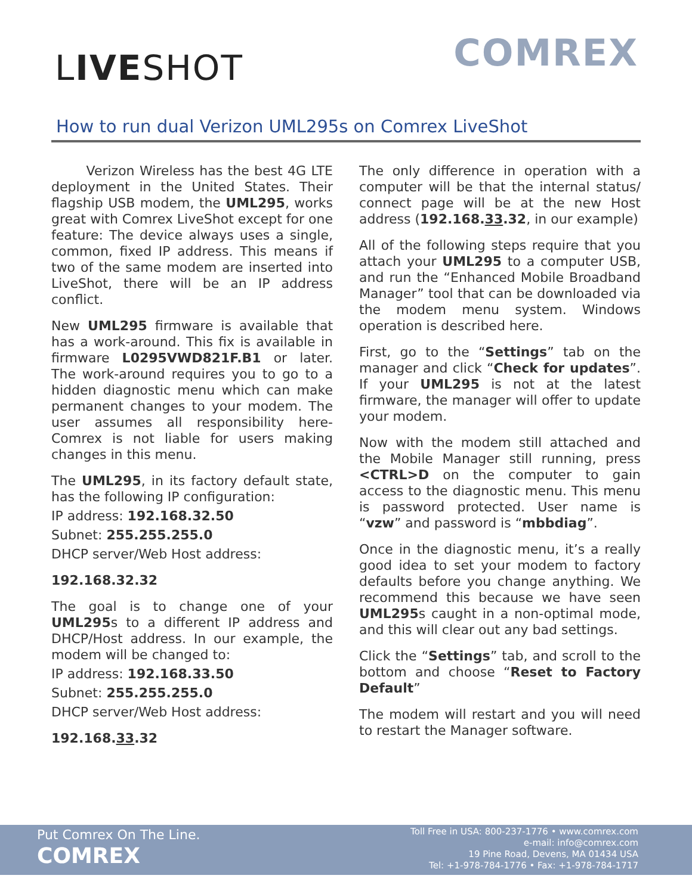LIVESHOT COMREX
How to run dual Verizon UML295s on Comrex LiveShot
Verizon Wireless has the best 4G LTE deployment in the United States. Their flagship USB modem, the UML295, works great with Comrex LiveShot except for one feature: The device always uses a single, common, fixed IP address. This means if two of the same modem are inserted into LiveShot, there will be an IP address conflict.
New UML295 firmware is available that has a work-around. This fix is available in firmware L0295VWD821F.B1 or later. The work-around requires you to go to a hidden diagnostic menu which can make permanent changes to your modem. The user assumes all responsibility here- Comrex is not liable for users making changes in this menu.
The UML295, in its factory default state, has the following IP configuration:
IP address: 192.168.32.50
Subnet: 255.255.255.0
DHCP server/Web Host address:
192.168.32.32
The goal is to change one of your UML295s to a different IP address and DHCP/Host address. In our example, the modem will be changed to:
IP address: 192.168.33.50
Subnet: 255.255.255.0
DHCP server/Web Host address:
192.168.33.32
The only difference in operation with a computer will be that the internal status/ connect page will be at the new Host address (192.168.33.32, in our example)
All of the following steps require that you attach your UML295 to a computer USB, and run the “Enhanced Mobile Broadband Manager” tool that can be downloaded via the modem menu system. Windows operation is described here.
First, go to the “Settings” tab on the manager and click “Check for updates”. If your UML295 is not at the latest firmware, the manager will offer to update your modem.
Now with the modem still attached and the Mobile Manager still running, press <CTRL>D on the computer to gain access to the diagnostic menu. This menu is password protected. User name is “vzw” and password is “mbbdiag”.
Once in the diagnostic menu, it’s a really good idea to set your modem to factory defaults before you change anything. We recommend this because we have seen UML295s caught in a non-optimal mode, and this will clear out any bad settings.
Click the “Settings” tab, and scroll to the bottom and choose “Reset to Factory Default”
The modem will restart and you will need to restart the Manager software.
Put Comrex On The Line.
COMREX
Toll Free in USA: 800-237-1776 • www.comrex.com
e-mail: info@comrex.com
19 Pine Road, Devens, MA 01434 USA
Tel: +1-978-784-1776 • Fax: +1-978-784-1717